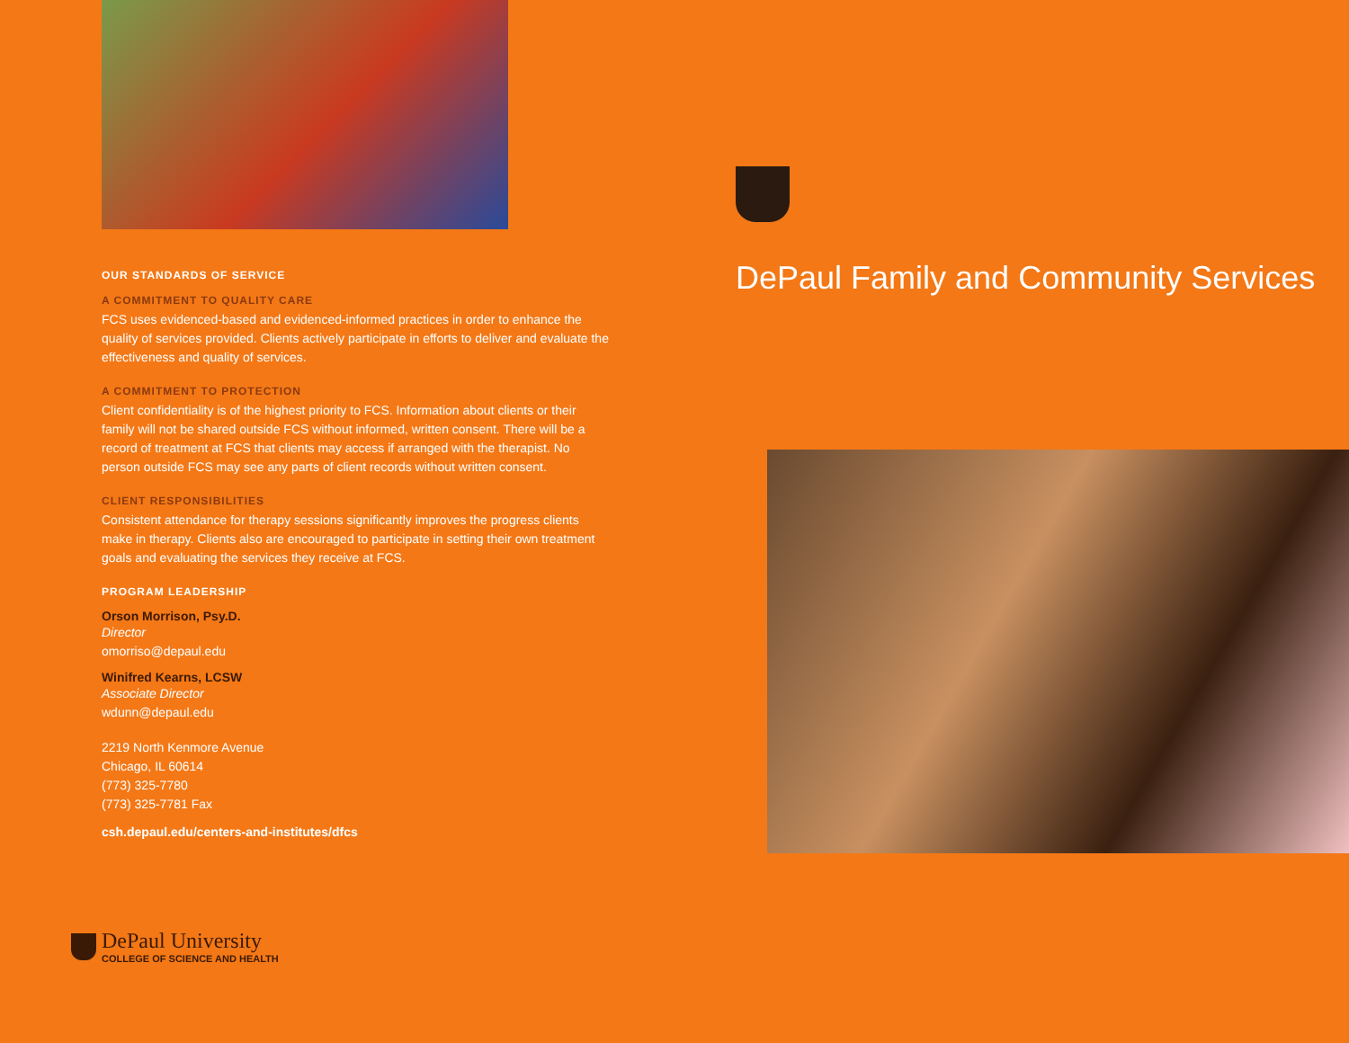OUR STANDARDS OF SERVICE
A COMMITMENT TO QUALITY CARE
FCS uses evidenced-based and evidenced-informed practices in order to enhance the quality of services provided. Clients actively participate in efforts to deliver and evaluate the effectiveness and quality of services.
A COMMITMENT TO PROTECTION
Client confidentiality is of the highest priority to FCS. Information about clients or their family will not be shared outside FCS without informed, written consent. There will be a record of treatment at FCS that clients may access if arranged with the therapist. No person outside FCS may see any parts of client records without written consent.
CLIENT RESPONSIBILITIES
Consistent attendance for therapy sessions significantly improves the progress clients make in therapy. Clients also are encouraged to participate in setting their own treatment goals and evaluating the services they receive at FCS.
PROGRAM LEADERSHIP
Orson Morrison, Psy.D.
Director
omorriso@depaul.edu
Winifred Kearns, LCSW
Associate Director
wdunn@depaul.edu
2219 North Kenmore Avenue
Chicago, IL 60614
(773) 325-7780
(773) 325-7781 Fax
csh.depaul.edu/centers-and-institutes/dfcs
DePaul University
COLLEGE OF SCIENCE AND HEALTH
DePaul Family and Community Services